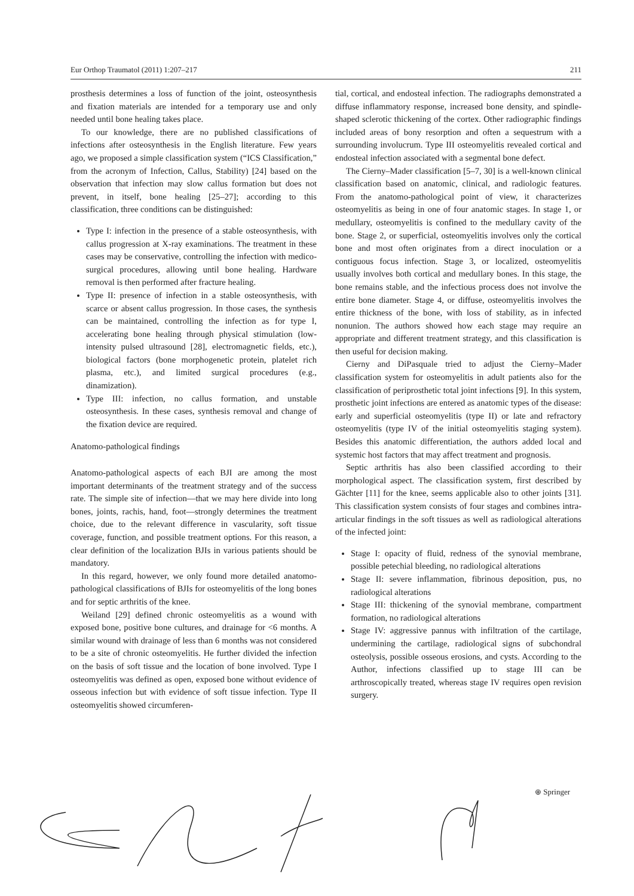Eur Orthop Traumatol (2011) 1:207–217 211
prosthesis determines a loss of function of the joint, osteosynthesis and fixation materials are intended for a temporary use and only needed until bone healing takes place.
To our knowledge, there are no published classifications of infections after osteosynthesis in the English literature. Few years ago, we proposed a simple classification system (“ICS Classification,” from the acronym of Infection, Callus, Stability) [24] based on the observation that infection may slow callus formation but does not prevent, in itself, bone healing [25–27]; according to this classification, three conditions can be distinguished:
Type I: infection in the presence of a stable osteosynthesis, with callus progression at X-ray examinations. The treatment in these cases may be conservative, controlling the infection with medico-surgical procedures, allowing until bone healing. Hardware removal is then performed after fracture healing.
Type II: presence of infection in a stable osteosynthesis, with scarce or absent callus progression. In those cases, the synthesis can be maintained, controlling the infection as for type I, accelerating bone healing through physical stimulation (low-intensity pulsed ultrasound [28], electromagnetic fields, etc.), biological factors (bone morphogenetic protein, platelet rich plasma, etc.), and limited surgical procedures (e.g., dinamization).
Type III: infection, no callus formation, and unstable osteosynthesis. In these cases, synthesis removal and change of the fixation device are required.
Anatomo-pathological findings
Anatomo-pathological aspects of each BJI are among the most important determinants of the treatment strategy and of the success rate. The simple site of infection—that we may here divide into long bones, joints, rachis, hand, foot—strongly determines the treatment choice, due to the relevant difference in vascularity, soft tissue coverage, function, and possible treatment options. For this reason, a clear definition of the localization BJIs in various patients should be mandatory.
In this regard, however, we only found more detailed anatomo-pathological classifications of BJIs for osteomyelitis of the long bones and for septic arthritis of the knee.
Weiland [29] defined chronic osteomyelitis as a wound with exposed bone, positive bone cultures, and drainage for <6 months. A similar wound with drainage of less than 6 months was not considered to be a site of chronic osteomyelitis. He further divided the infection on the basis of soft tissue and the location of bone involved. Type I osteomyelitis was defined as open, exposed bone without evidence of osseous infection but with evidence of soft tissue infection. Type II osteomyelitis showed circumferen-
tial, cortical, and endosteal infection. The radiographs demonstrated a diffuse inflammatory response, increased bone density, and spindle-shaped sclerotic thickening of the cortex. Other radiographic findings included areas of bony resorption and often a sequestrum with a surrounding involucrum. Type III osteomyelitis revealed cortical and endosteal infection associated with a segmental bone defect.
The Cierny–Mader classification [5–7, 30] is a well-known clinical classification based on anatomic, clinical, and radiologic features. From the anatomo-pathological point of view, it characterizes osteomyelitis as being in one of four anatomic stages. In stage 1, or medullary, osteomyelitis is confined to the medullary cavity of the bone. Stage 2, or superficial, osteomyelitis involves only the cortical bone and most often originates from a direct inoculation or a contiguous focus infection. Stage 3, or localized, osteomyelitis usually involves both cortical and medullary bones. In this stage, the bone remains stable, and the infectious process does not involve the entire bone diameter. Stage 4, or diffuse, osteomyelitis involves the entire thickness of the bone, with loss of stability, as in infected nonunion. The authors showed how each stage may require an appropriate and different treatment strategy, and this classification is then useful for decision making.
Cierny and DiPasquale tried to adjust the Cierny–Mader classification system for osteomyelitis in adult patients also for the classification of periprosthetic total joint infections [9]. In this system, prosthetic joint infections are entered as anatomic types of the disease: early and superficial osteomyelitis (type II) or late and refractory osteomyelitis (type IV of the initial osteomyelitis staging system). Besides this anatomic differentiation, the authors added local and systemic host factors that may affect treatment and prognosis.
Septic arthritis has also been classified according to their morphological aspect. The classification system, first described by Gächter [11] for the knee, seems applicable also to other joints [31]. This classification system consists of four stages and combines intra-articular findings in the soft tissues as well as radiological alterations of the infected joint:
Stage I: opacity of fluid, redness of the synovial membrane, possible petechial bleeding, no radiological alterations
Stage II: severe inflammation, fibrinous deposition, pus, no radiological alterations
Stage III: thickening of the synovial membrane, compartment formation, no radiological alterations
Stage IV: aggressive pannus with infiltration of the cartilage, undermining the cartilage, radiological signs of subchondral osteolysis, possible osseous erosions, and cysts. According to the Author, infections classified up to stage III can be arthroscopically treated, whereas stage IV requires open revision surgery.
⊕ Springer